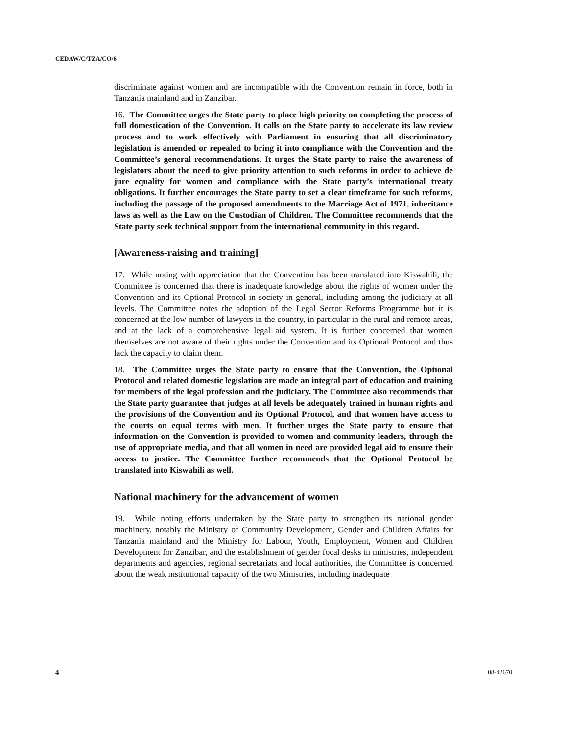CEDAW/C/TZA/CO/6
discriminate against women and are incompatible with the Convention remain in force, both in Tanzania mainland and in Zanzibar.
16. The Committee urges the State party to place high priority on completing the process of full domestication of the Convention. It calls on the State party to accelerate its law review process and to work effectively with Parliament in ensuring that all discriminatory legislation is amended or repealed to bring it into compliance with the Convention and the Committee’s general recommendations. It urges the State party to raise the awareness of legislators about the need to give priority attention to such reforms in order to achieve de jure equality for women and compliance with the State party’s international treaty obligations. It further encourages the State party to set a clear timeframe for such reforms, including the passage of the proposed amendments to the Marriage Act of 1971, inheritance laws as well as the Law on the Custodian of Children. The Committee recommends that the State party seek technical support from the international community in this regard.
[Awareness-raising and training]
17. While noting with appreciation that the Convention has been translated into Kiswahili, the Committee is concerned that there is inadequate knowledge about the rights of women under the Convention and its Optional Protocol in society in general, including among the judiciary at all levels. The Committee notes the adoption of the Legal Sector Reforms Programme but it is concerned at the low number of lawyers in the country, in particular in the rural and remote areas, and at the lack of a comprehensive legal aid system. It is further concerned that women themselves are not aware of their rights under the Convention and its Optional Protocol and thus lack the capacity to claim them.
18. The Committee urges the State party to ensure that the Convention, the Optional Protocol and related domestic legislation are made an integral part of education and training for members of the legal profession and the judiciary. The Committee also recommends that the State party guarantee that judges at all levels be adequately trained in human rights and the provisions of the Convention and its Optional Protocol, and that women have access to the courts on equal terms with men. It further urges the State party to ensure that information on the Convention is provided to women and community leaders, through the use of appropriate media, and that all women in need are provided legal aid to ensure their access to justice. The Committee further recommends that the Optional Protocol be translated into Kiswahili as well.
National machinery for the advancement of women
19. While noting efforts undertaken by the State party to strengthen its national gender machinery, notably the Ministry of Community Development, Gender and Children Affairs for Tanzania mainland and the Ministry for Labour, Youth, Employment, Women and Children Development for Zanzibar, and the establishment of gender focal desks in ministries, independent departments and agencies, regional secretariats and local authorities, the Committee is concerned about the weak institutional capacity of the two Ministries, including inadequate
4 08-42670